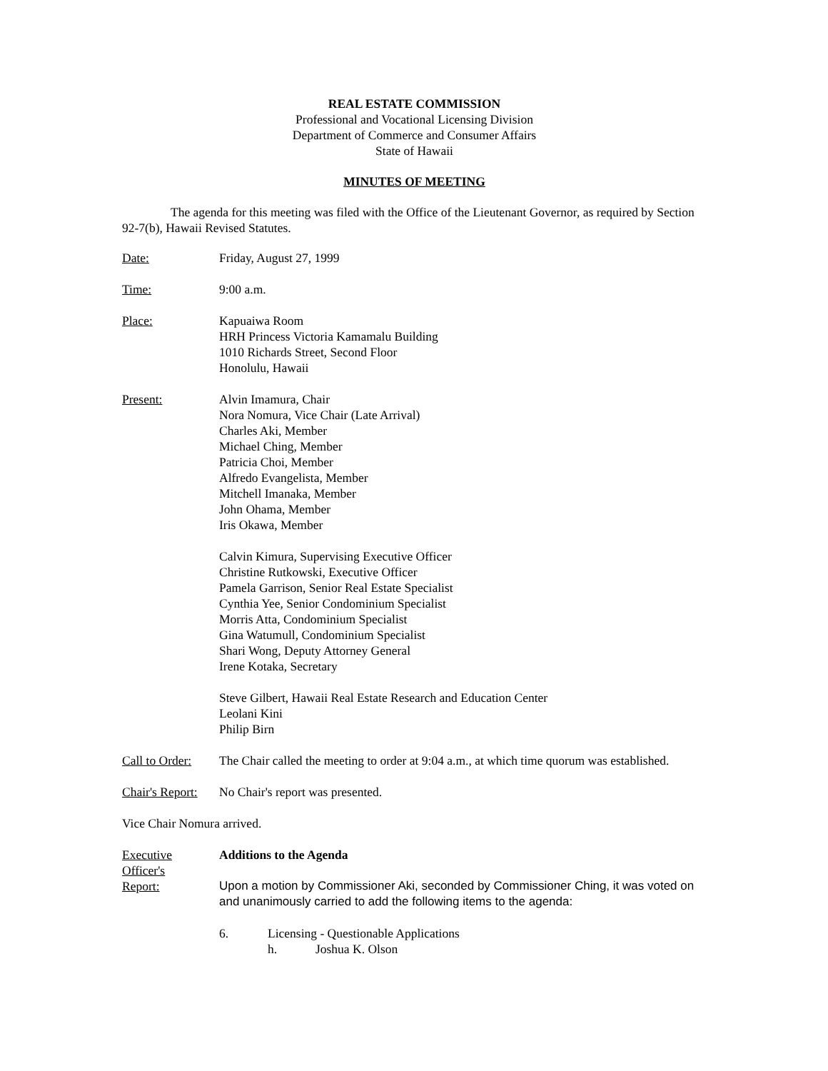REAL ESTATE COMMISSION
Professional and Vocational Licensing Division
Department of Commerce and Consumer Affairs
State of Hawaii
MINUTES OF MEETING
The agenda for this meeting was filed with the Office of the Lieutenant Governor, as required by Section 92-7(b), Hawaii Revised Statutes.
Date: Friday, August 27, 1999
Time: 9:00 a.m.
Place: Kapuaiwa Room
HRH Princess Victoria Kamamalu Building
1010 Richards Street, Second Floor
Honolulu, Hawaii
Present: Alvin Imamura, Chair
Nora Nomura, Vice Chair (Late Arrival)
Charles Aki, Member
Michael Ching, Member
Patricia Choi, Member
Alfredo Evangelista, Member
Mitchell Imanaka, Member
John Ohama, Member
Iris Okawa, Member
Calvin Kimura, Supervising Executive Officer
Christine Rutkowski, Executive Officer
Pamela Garrison, Senior Real Estate Specialist
Cynthia Yee, Senior Condominium Specialist
Morris Atta, Condominium Specialist
Gina Watumull, Condominium Specialist
Shari Wong, Deputy Attorney General
Irene Kotaka, Secretary
Steve Gilbert, Hawaii Real Estate Research and Education Center
Leolani Kini
Philip Birn
Call to Order:
The Chair called the meeting to order at 9:04 a.m., at which time quorum was established.
Chair's Report:
No Chair's report was presented.
Vice Chair Nomura arrived.
Executive
Officer's
Report:
Additions to the Agenda
Upon a motion by Commissioner Aki, seconded by Commissioner Ching, it was voted on and unanimously carried to add the following items to the agenda:
6. Licensing - Questionable Applications
h. Joshua K. Olson